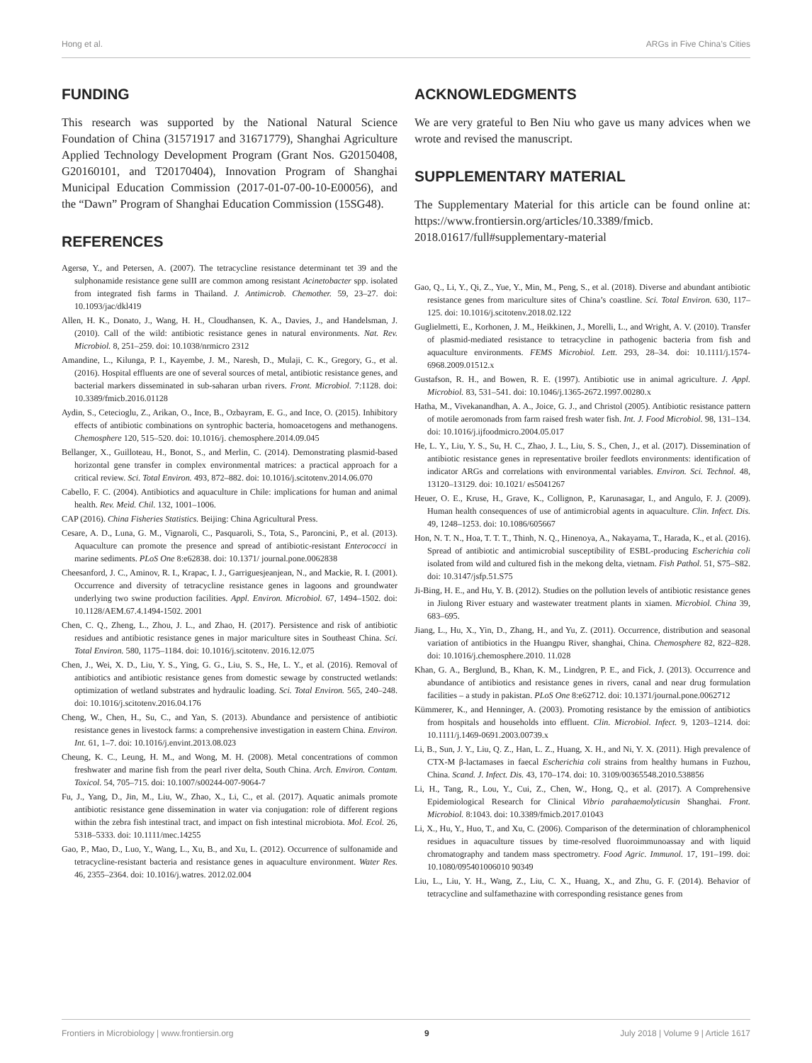Hong et al. ARGs in Five China’s Cities
FUNDING
This research was supported by the National Natural Science Foundation of China (31571917 and 31671779), Shanghai Agriculture Applied Technology Development Program (Grant Nos. G20150408, G20160101, and T20170404), Innovation Program of Shanghai Municipal Education Commission (2017-01-07-00-10-E00056), and the “Dawn” Program of Shanghai Education Commission (15SG48).
REFERENCES
Agersø, Y., and Petersen, A. (2007). The tetracycline resistance determinant tet 39 and the sulphonamide resistance gene sulII are common among resistant Acinetobacter spp. isolated from integrated fish farms in Thailand. J. Antimicrob. Chemother. 59, 23–27. doi: 10.1093/jac/dkl419
Allen, H. K., Donato, J., Wang, H. H., Cloudhansen, K. A., Davies, J., and Handelsman, J. (2010). Call of the wild: antibiotic resistance genes in natural environments. Nat. Rev. Microbiol. 8, 251–259. doi: 10.1038/nrmicro 2312
Amandine, L., Kilunga, P. I., Kayembe, J. M., Naresh, D., Mulaji, C. K., Gregory, G., et al. (2016). Hospital effluents are one of several sources of metal, antibiotic resistance genes, and bacterial markers disseminated in sub-saharan urban rivers. Front. Microbiol. 7:1128. doi: 10.3389/fmicb.2016.01128
Aydin, S., Cetecioglu, Z., Arikan, O., Ince, B., Ozbayram, E. G., and Ince, O. (2015). Inhibitory effects of antibiotic combinations on syntrophic bacteria, homoacetogens and methanogens. Chemosphere 120, 515–520. doi: 10.1016/j. chemosphere.2014.09.045
Bellanger, X., Guilloteau, H., Bonot, S., and Merlin, C. (2014). Demonstrating plasmid-based horizontal gene transfer in complex environmental matrices: a practical approach for a critical review. Sci. Total Environ. 493, 872–882. doi: 10.1016/j.scitotenv.2014.06.070
Cabello, F. C. (2004). Antibiotics and aquaculture in Chile: implications for human and animal health. Rev. Meìd. Chil. 132, 1001–1006.
CAP (2016). China Fisheries Statistics. Beijing: China Agricultural Press.
Cesare, A. D., Luna, G. M., Vignaroli, C., Pasquaroli, S., Tota, S., Paroncini, P., et al. (2013). Aquaculture can promote the presence and spread of antibiotic-resistant Enterococci in marine sediments. PLoS One 8:e62838. doi: 10.1371/ journal.pone.0062838
Cheesanford, J. C., Aminov, R. I., Krapac, I. J., Garriguesjeanjean, N., and Mackie, R. I. (2001). Occurrence and diversity of tetracycline resistance genes in lagoons and groundwater underlying two swine production facilities. Appl. Environ. Microbiol. 67, 1494–1502. doi: 10.1128/AEM.67.4.1494-1502. 2001
Chen, C. Q., Zheng, L., Zhou, J. L., and Zhao, H. (2017). Persistence and risk of antibiotic residues and antibiotic resistance genes in major mariculture sites in Southeast China. Sci. Total Environ. 580, 1175–1184. doi: 10.1016/j.scitotenv. 2016.12.075
Chen, J., Wei, X. D., Liu, Y. S., Ying, G. G., Liu, S. S., He, L. Y., et al. (2016). Removal of antibiotics and antibiotic resistance genes from domestic sewage by constructed wetlands: optimization of wetland substrates and hydraulic loading. Sci. Total Environ. 565, 240–248. doi: 10.1016/j.scitotenv.2016.04.176
Cheng, W., Chen, H., Su, C., and Yan, S. (2013). Abundance and persistence of antibiotic resistance genes in livestock farms: a comprehensive investigation in eastern China. Environ. Int. 61, 1–7. doi: 10.1016/j.envint.2013.08.023
Cheung, K. C., Leung, H. M., and Wong, M. H. (2008). Metal concentrations of common freshwater and marine fish from the pearl river delta, South China. Arch. Environ. Contam. Toxicol. 54, 705–715. doi: 10.1007/s00244-007-9064-7
Fu, J., Yang, D., Jin, M., Liu, W., Zhao, X., Li, C., et al. (2017). Aquatic animals promote antibiotic resistance gene dissemination in water via conjugation: role of different regions within the zebra fish intestinal tract, and impact on fish intestinal microbiota. Mol. Ecol. 26, 5318–5333. doi: 10.1111/mec.14255
Gao, P., Mao, D., Luo, Y., Wang, L., Xu, B., and Xu, L. (2012). Occurrence of sulfonamide and tetracycline-resistant bacteria and resistance genes in aquaculture environment. Water Res. 46, 2355–2364. doi: 10.1016/j.watres. 2012.02.004
ACKNOWLEDGMENTS
We are very grateful to Ben Niu who gave us many advices when we wrote and revised the manuscript.
SUPPLEMENTARY MATERIAL
The Supplementary Material for this article can be found online at: https://www.frontiersin.org/articles/10.3389/fmicb. 2018.01617/full#supplementary-material
Gao, Q., Li, Y., Qi, Z., Yue, Y., Min, M., Peng, S., et al. (2018). Diverse and abundant antibiotic resistance genes from mariculture sites of China’s coastline. Sci. Total Environ. 630, 117–125. doi: 10.1016/j.scitotenv.2018.02.122
Guglielmetti, E., Korhonen, J. M., Heikkinen, J., Morelli, L., and Wright, A. V. (2010). Transfer of plasmid-mediated resistance to tetracycline in pathogenic bacteria from fish and aquaculture environments. FEMS Microbiol. Lett. 293, 28–34. doi: 10.1111/j.1574-6968.2009.01512.x
Gustafson, R. H., and Bowen, R. E. (1997). Antibiotic use in animal agriculture. J. Appl. Microbiol. 83, 531–541. doi: 10.1046/j.1365-2672.1997.00280.x
Hatha, M., Vivekanandhan, A. A., Joice, G. J., and Christol (2005). Antibiotic resistance pattern of motile aeromonads from farm raised fresh water fish. Int. J. Food Microbiol. 98, 131–134. doi: 10.1016/j.ijfoodmicro.2004.05.017
He, L. Y., Liu, Y. S., Su, H. C., Zhao, J. L., Liu, S. S., Chen, J., et al. (2017). Dissemination of antibiotic resistance genes in representative broiler feedlots environments: identification of indicator ARGs and correlations with environmental variables. Environ. Sci. Technol. 48, 13120–13129. doi: 10.1021/ es5041267
Heuer, O. E., Kruse, H., Grave, K., Collignon, P., Karunasagar, I., and Angulo, F. J. (2009). Human health consequences of use of antimicrobial agents in aquaculture. Clin. Infect. Dis. 49, 1248–1253. doi: 10.1086/605667
Hon, N. T. N., Hoa, T. T. T., Thinh, N. Q., Hinenoya, A., Nakayama, T., Harada, K., et al. (2016). Spread of antibiotic and antimicrobial susceptibility of ESBL-producing Escherichia coli isolated from wild and cultured fish in the mekong delta, vietnam. Fish Pathol. 51, S75–S82. doi: 10.3147/jsfp.51.S75
Ji-Bing, H. E., and Hu, Y. B. (2012). Studies on the pollution levels of antibiotic resistance genes in Jiulong River estuary and wastewater treatment plants in xiamen. Microbiol. China 39, 683–695.
Jiang, L., Hu, X., Yin, D., Zhang, H., and Yu, Z. (2011). Occurrence, distribution and seasonal variation of antibiotics in the Huangpu River, shanghai, China. Chemosphere 82, 822–828. doi: 10.1016/j.chemosphere.2010. 11.028
Khan, G. A., Berglund, B., Khan, K. M., Lindgren, P. E., and Fick, J. (2013). Occurrence and abundance of antibiotics and resistance genes in rivers, canal and near drug formulation facilities – a study in pakistan. PLoS One 8:e62712. doi: 10.1371/journal.pone.0062712
Kümmerer, K., and Henninger, A. (2003). Promoting resistance by the emission of antibiotics from hospitals and households into effluent. Clin. Microbiol. Infect. 9, 1203–1214. doi: 10.1111/j.1469-0691.2003.00739.x
Li, B., Sun, J. Y., Liu, Q. Z., Han, L. Z., Huang, X. H., and Ni, Y. X. (2011). High prevalence of CTX-M β-lactamases in faecal Escherichia coli strains from healthy humans in Fuzhou, China. Scand. J. Infect. Dis. 43, 170–174. doi: 10. 3109/00365548.2010.538856
Li, H., Tang, R., Lou, Y., Cui, Z., Chen, W., Hong, Q., et al. (2017). A Comprehensive Epidemiological Research for Clinical Vibrio parahaemolyticusin Shanghai. Front. Microbiol. 8:1043. doi: 10.3389/fmicb.2017.01043
Li, X., Hu, Y., Huo, T., and Xu, C. (2006). Comparison of the determination of chloramphenicol residues in aquaculture tissues by time-resolved fluoroimmunoassay and with liquid chromatography and tandem mass spectrometry. Food Agric. Immunol. 17, 191–199. doi: 10.1080/095401006010 90349
Liu, L., Liu, Y. H., Wang, Z., Liu, C. X., Huang, X., and Zhu, G. F. (2014). Behavior of tetracycline and sulfamethazine with corresponding resistance genes from
Frontiers in Microbiology | www.frontiersin.org 9 July 2018 | Volume 9 | Article 1617